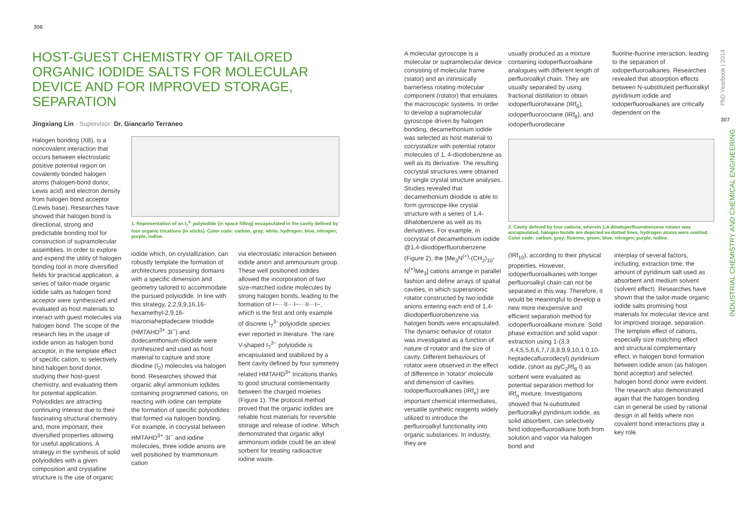306
307
HOST-GUEST CHEMISTRY OF TAILORED ORGANIC IODIDE SALTS FOR MOLECULAR DEVICE AND FOR IMPROVED STORAGE, SEPARATION
Jingxiang Lin - Supervisor: Dr. Giancarlo Terraneo
Halogen bonding (XB), is a noncovalent interaction that occurs between electrostatic positive potential region on covalently bonded halogen atoms (halogen-bond donor, Lewis acid) and electron density from halogen bond acceptor (Lewis base). Researches have showed that halogen bond is directional, strong and predictable bonding tool for construction of supramolecular assemblies. In order to explore and expend the utility of halogen bonding tool in more diversified fields for practical application, a series of tailor-made organic iodide salts as halogen bond acceptor were synthesized and evaluated as host materials to interact with guest molecules via halogen bond. The scope of the research lies in the usage of iodide anion as halogen bond acceptor, in the template effect of specific cation, to selectively bind halogen bond donor, studying their host-guest chemistry, and evaluating them for potential application.
Polyiodides are attracting continuing interest due to their fascinating structural chemistry and, more important, their diversified properties allowing for useful applications. A strategy in the synthesis of solid polyiodides with a given composition and crystalline structure is the use of organic
1. Representation of an I<sub>7</sub><sup>3-</sup> polyiodide (in space filling) encapsulated in the cavity defined by four organic trications (in sticks). Color code: carbon, gray; white, hydrogen; blue, nitrogen; purple, iodine.
iodide which, on crystallization, can robustly template the formation of architectures possessing domains with a specific dimension and geometry tailored to accommodate the pursued polyiodide. In line with this strategy, 2,2,9,9,16,16-hexamethyl-2,9,16-triazoniaheptadecane triiodide (HMTAHD<sup>3+</sup>·3I<sup>−</sup>) and dodecamthonium diiodide were synthesized and used as host material to capture and store diiodine (I<sub>2</sub>) molecules via halogen bond. Researches showed that organic alkyl ammonium iodides containing programmed cations, on reacting with iodine can template the formation of specific polyiodides that formed via halogen bonding. For example, in cocrystal between HMTAHD<sup>3+</sup>·3I<sup>−</sup> and iodine molecules, three iodide anions are well positioned by triammonium cation
via electrostatic interaction between iodide anion and ammounium group. These well positioned iodides allowed the incorporation of two size-matched iodine molecules by strong halogen bonds, leading to the formation of I−···II···I−···II···I−, which is the first and only example of discrete I<sub>7</sub><sup>3-</sup> polyiodide species ever reported in literature. The rare V-shaped I<sub>7</sub><sup>3−</sup> polyiodide is encapsulated and stabilized by a bent cavity defined by four symmetry related HMTAHD<sup>3+</sup> trications thanks to good structural comlementarity between the charged moieties (Figure 1). The protocol method proved that the organic iodides are reliable host materials for reversible storage and release of iodine. Which demonstrated that organic alkyl ammonium iodide could be an ideal sorbent for treating radioactive iodine waste.
A molecular gyroscope is a molecular or supramolecular device consisting of molecular frame (stator) and an intrinsically barrierless rotating molecular component (rotator) that emulates the macroscopic systems. In order to develop a supramolecular gyroscope driven by halogen bonding, decamethonium iodide was selected as host material to cocrystallize with potential rotator molecules of 1, 4-diiodobenzene as well as its derivative. The resulting cocrystal structures were obtained by single crystal structure analyses. Studies revealed that decamethonium diiodide is able to form gyroscope-like crystal structure with a series of 1,4-dihalobenzene as well as its derivatives. For example, in cocrystal of decamethonium iodide @1,4-diiodoperfluorobenzene (Figure 2), the [Me<sub>3</sub>N<sup>(+)</sup>-(CH<sub>2</sub>)<sub>10</sub>-N<sup>(+)</sup>Me<sub>3</sub>] cations arrange in parallel fashion and define arrays of spatial cavities, in which superanionic rotator constructed by two iodide anions entering each end of 1,4-diiodoperfluorobenzene via halogen bonds were encapsulated. The dynamic behavior of rotator was investigated as a function of nature of rotator and the size of cavity. Different behaviours of rotator were observed in the effect of difference in 'rotator' molecule and dimension of cavities.
Iodoperfluoroalkanes (IRf<sub>n</sub>) are important chemical intermediates, versatile synthetic reagents widely utilized to introduce the perfluoroalkyl functionality into organic substances. In industry, they are
usually produced as a mixture containing iodoperfluoroalkane analogues with different length of perfluoroalkyl chain. They are usually separated by using fractional distillation to obtain iodoperfluorohexane (IRf<sub>6</sub>), iodoperfluorooctane (IRf<sub>8</sub>), and iodoperfluorodecane
fluorine-fluorine interaction, leading to the separation of iodoperfluoroalkanes. Researches revealed that absorption effects between N-substituted perfluoralkyl pyridinium iodide and iodoperfluoroalkanes are critically dependent on the
2. Cavity defined by four cations, wherein 1,4-diiodoperfluorobenzene rotator was encapsulated, halogen bonds are depicted as dotted lines, hydrogen atoms were omitted. Color code: carbon, gray; fluorine, green; blue, nitrogen; purple, iodine.
(IRf<sub>10</sub>), according to their physical properties. However, iodoperfluoroalkanes with longer perfluoroalkyl chain can not be separated in this way. Therefore, it would be meaningful to develop a new more inexpensive and efficient separation method for iodoperfluoroalkane mixture. Solid phase extraction and solid vapor extraction using 1-(3,3 ,4,4,5,5,6,6,7,7,8,8,9,9,10,1 0,10- heptadecafluorodecyl) pyridinium iodide, (short as pyC<sub>2</sub>Rf<sub>8</sub>·I) as sorbent were evaluated as potential separation method for IRf<sub>n</sub> mixture. Investigations showed that N-substituted perfluoralkyl pyridinium iodide, as solid absorbent, can selectively bind iodoperfluoroalkane both from solution and vapor via halogen bond and
interplay of several factors, including, extraction time, the amount of pyridinum salt used as absorbent and medium solvent (solvent effect). Researches have shown that the tailor-made organic iodide salts promising host materials for molecular device and for improved storage, separation. The template effect of cations, especially size matching effect and structural complementary effect, in halogen bond formation between iodide anion (as halogen bond acceptor) and selected halogen bond donor were evident. The research also demonstrated again that the halogen bonding can in general be used by rational design in all fields where non covalent bond interactions play a key role.
PhD Yearbook | 2014
INDUSTRIAL CHEMISTRY AND CHEMICAL ENGINEERING